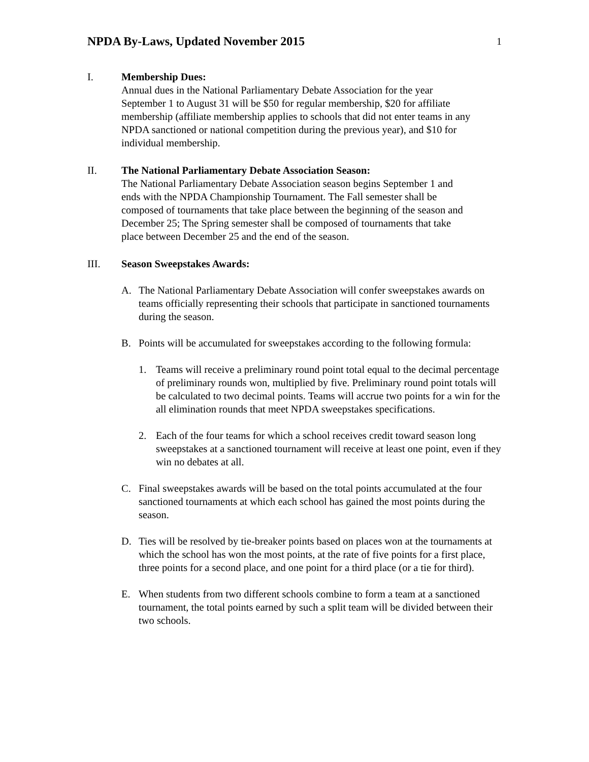NPDA By-Laws, Updated November 2015
1
I. Membership Dues:
Annual dues in the National Parliamentary Debate Association for the year September 1 to August 31 will be $50 for regular membership, $20 for affiliate membership (affiliate membership applies to schools that did not enter teams in any NPDA sanctioned or national competition during the previous year), and $10 for individual membership.
II. The National Parliamentary Debate Association Season:
The National Parliamentary Debate Association season begins September 1 and ends with the NPDA Championship Tournament. The Fall semester shall be composed of tournaments that take place between the beginning of the season and December 25; The Spring semester shall be composed of tournaments that take place between December 25 and the end of the season.
III. Season Sweepstakes Awards:
A. The National Parliamentary Debate Association will confer sweepstakes awards on teams officially representing their schools that participate in sanctioned tournaments during the season.
B. Points will be accumulated for sweepstakes according to the following formula:
1. Teams will receive a preliminary round point total equal to the decimal percentage of preliminary rounds won, multiplied by five. Preliminary round point totals will be calculated to two decimal points. Teams will accrue two points for a win for the all elimination rounds that meet NPDA sweepstakes specifications.
2. Each of the four teams for which a school receives credit toward season long sweepstakes at a sanctioned tournament will receive at least one point, even if they win no debates at all.
C. Final sweepstakes awards will be based on the total points accumulated at the four sanctioned tournaments at which each school has gained the most points during the season.
D. Ties will be resolved by tie-breaker points based on places won at the tournaments at which the school has won the most points, at the rate of five points for a first place, three points for a second place, and one point for a third place (or a tie for third).
E. When students from two different schools combine to form a team at a sanctioned tournament, the total points earned by such a split team will be divided between their two schools.